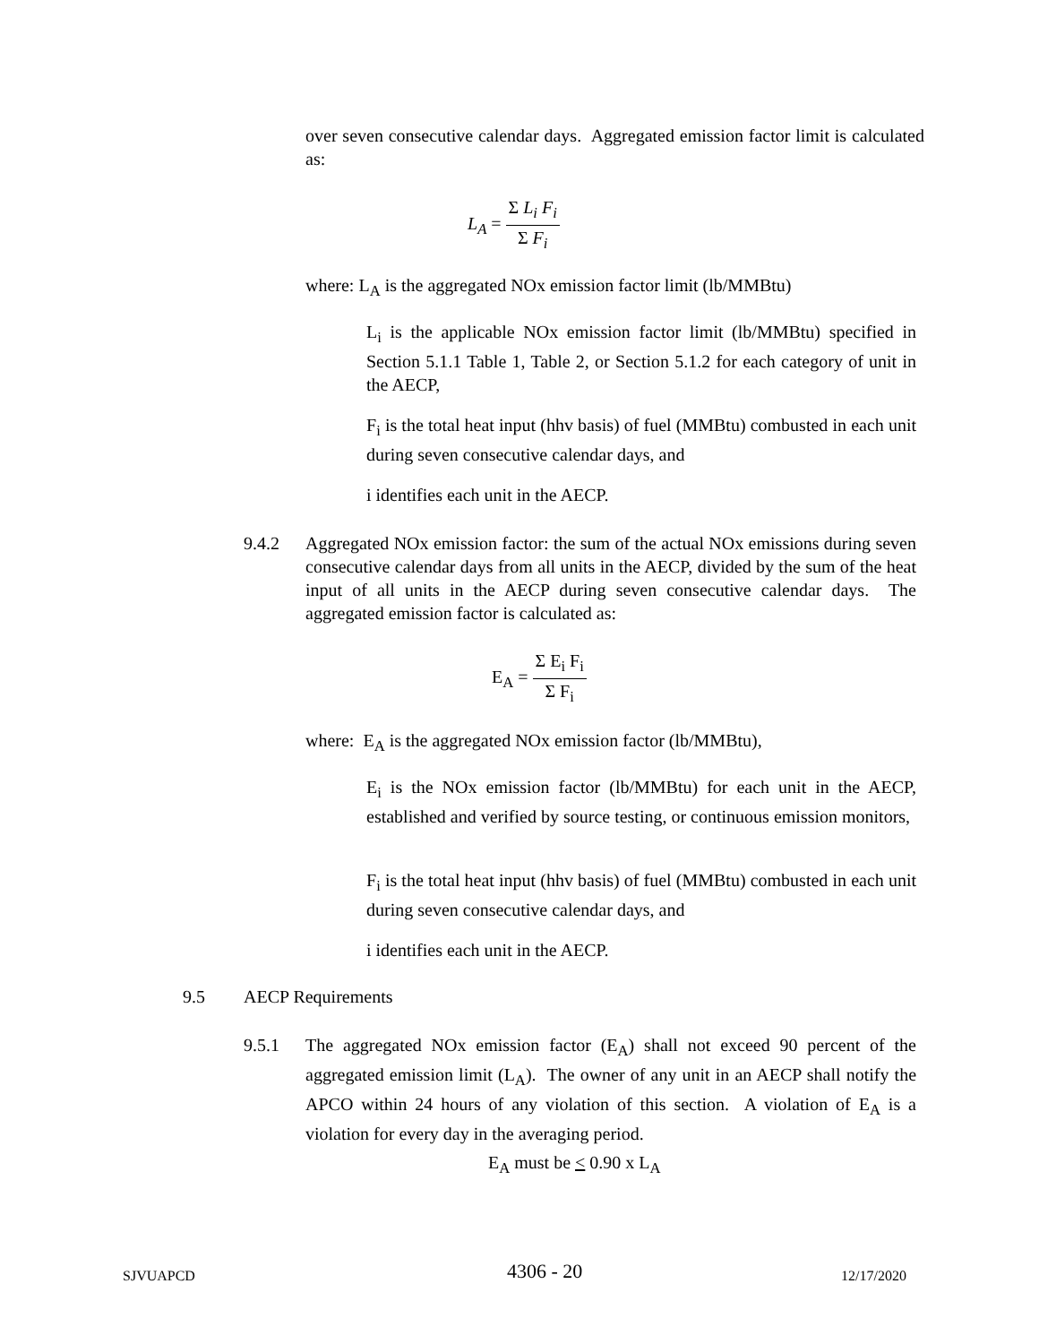over seven consecutive calendar days. Aggregated emission factor limit is calculated as:
L<sub>A</sub> = Σ L<sub>i</sub> F<sub>i</sub> Σ F<sub>i</sub>
where: L<sub>A</sub> is the aggregated NOx emission factor limit (lb/MMBtu)
L<sub>i</sub> is the applicable NOx emission factor limit (lb/MMBtu) specified in Section 5.1.1 Table 1, Table 2, or Section 5.1.2 for each category of unit in the AECP,
F<sub>i</sub> is the total heat input (hhv basis) of fuel (MMBtu) combusted in each unit during seven consecutive calendar days, and
i identifies each unit in the AECP.
9.4.2
Aggregated NOx emission factor: the sum of the actual NOx emissions during seven consecutive calendar days from all units in the AECP, divided by the sum of the heat input of all units in the AECP during seven consecutive calendar days. The aggregated emission factor is calculated as:
E<sub>A</sub> = Σ E<sub>i</sub> F<sub>i</sub> Σ F<sub>i</sub>
where: E<sub>A</sub> is the aggregated NOx emission factor (lb/MMBtu),
E<sub>i</sub> is the NOx emission factor (lb/MMBtu) for each unit in the AECP, established and verified by source testing, or continuous emission monitors,
F<sub>i</sub> is the total heat input (hhv basis) of fuel (MMBtu) combusted in each unit during seven consecutive calendar days, and
i identifies each unit in the AECP.
9.5 AECP Requirements
9.5.1
The aggregated NOx emission factor (E<sub>A</sub>) shall not exceed 90 percent of the aggregated emission limit (L<sub>A</sub>). The owner of any unit in an AECP shall notify the APCO within 24 hours of any violation of this section. A violation of E<sub>A</sub> is a violation for every day in the averaging period.
E<sub>A</sub> must be < 0.90 x L<sub>A</sub>
SJVUAPCD 4306 - 20 12/17/2020